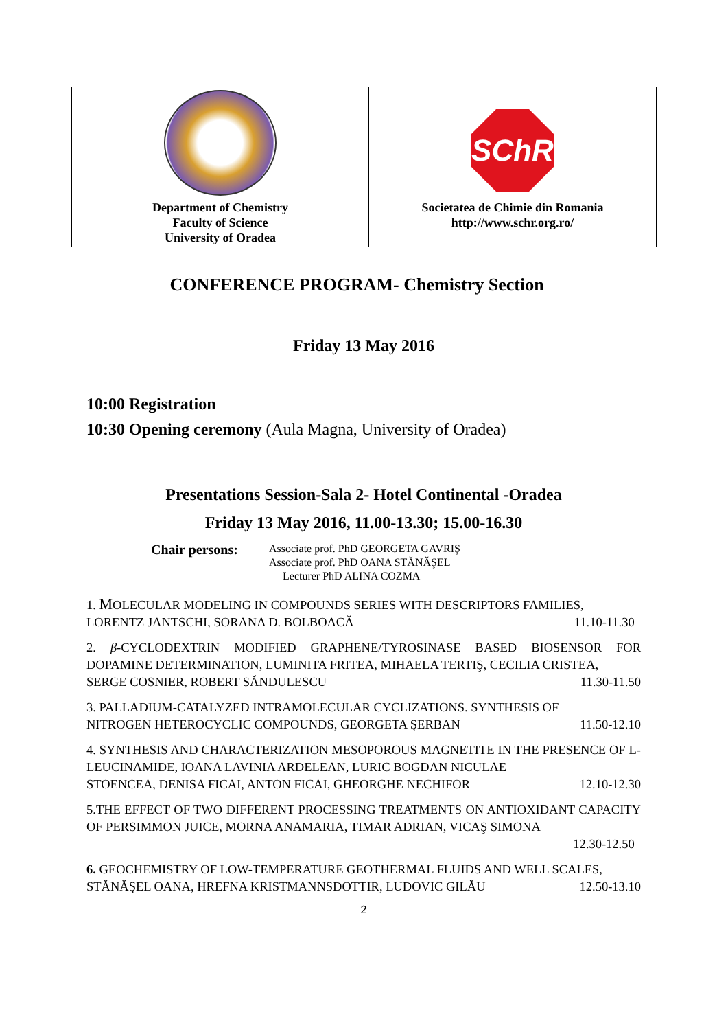| Department of Chemistry Faculty of Science University of Oradea | SChR Societatea de Chimie din Romania http://www.schr.org.ro/ |
CONFERENCE PROGRAM- Chemistry Section
Friday 13 May 2016
10:00 Registration
10:30 Opening ceremony (Aula Magna, University of Oradea)
Presentations Session-Sala 2- Hotel Continental -Oradea
Friday 13 May 2016, 11.00-13.30; 15.00-16.30
Chair persons:
Associate prof. PhD GEORGETA GAVRIŞ
Associate prof. PhD OANA STĂNĂŞEL
Lecturer PhD ALINA COZMA
1. MOLECULAR MODELING IN COMPOUNDS SERIES WITH DESCRIPTORS FAMILIES,
LORENTZ JANTSCHI, SORANA D. BOLBOACĂ 11.10-11.30
2. β-CYCLODEXTRIN MODIFIED GRAPHENE/TYROSINASE BASED BIOSENSOR FOR DOPAMINE DETERMINATION, LUMINITA FRITEA, MIHAELA TERTIŞ, CECILIA CRISTEA,
SERGE COSNIER, ROBERT SĂNDULESCU 11.30-11.50
3. PALLADIUM-CATALYZED INTRAMOLECULAR CYCLIZATIONS. SYNTHESIS OF
NITROGEN HETEROCYCLIC COMPOUNDS, GEORGETA ŞERBAN 11.50-12.10
4. SYNTHESIS AND CHARACTERIZATION MESOPOROUS MAGNETITE IN THE PRESENCE OF L-LEUCINAMIDE, IOANA LAVINIA ARDELEAN, LURIC BOGDAN NICULAE
STOENCEA, DENISA FICAI, ANTON FICAI, GHEORGHE NECHIFOR 12.10-12.30
5.THE EFFECT OF TWO DIFFERENT PROCESSING TREATMENTS ON ANTIOXIDANT CAPACITY OF PERSIMMON JUICE, MORNA ANAMARIA, TIMAR ADRIAN, VICAŞ SIMONA
12.30-12.50
6. GEOCHEMISTRY OF LOW-TEMPERATURE GEOTHERMAL FLUIDS AND WELL SCALES,
STĂNĂŞEL OANA, HREFNA KRISTMANNSDOTTIR, LUDOVIC GILĂU 12.50-13.10
2